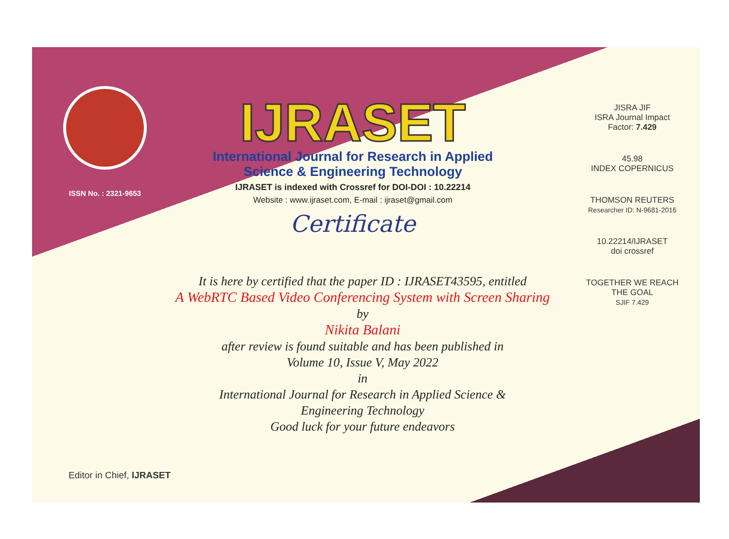ISSN No. : 2321-9653
IJRASET
International Journal for Research in Applied
Science & Engineering Technology
IJRASET is indexed with Crossref for DOI-DOI : 10.22214
Website : www.ijraset.com, E-mail : ijraset@gmail.com
Certificate
JISRA JIF
ISRA Journal Impact Factor: 7.429
45.98
INDEX COPERNICUS
THOMSON REUTERS
Researcher ID: N-9681-2016
10.22214/IJRASET
doi crossref
TOGETHER WE REACH THE GOAL
SJIF 7.429
It is here by certified that the paper ID : IJRASET43595, entitled
A WebRTC Based Video Conferencing System with Screen Sharing
by
Nikita Balani
after review is found suitable and has been published in
Volume 10, Issue V, May 2022
in
International Journal for Research in Applied Science &
Engineering Technology
Good luck for your future endeavors
Editor in Chief, IJRASET